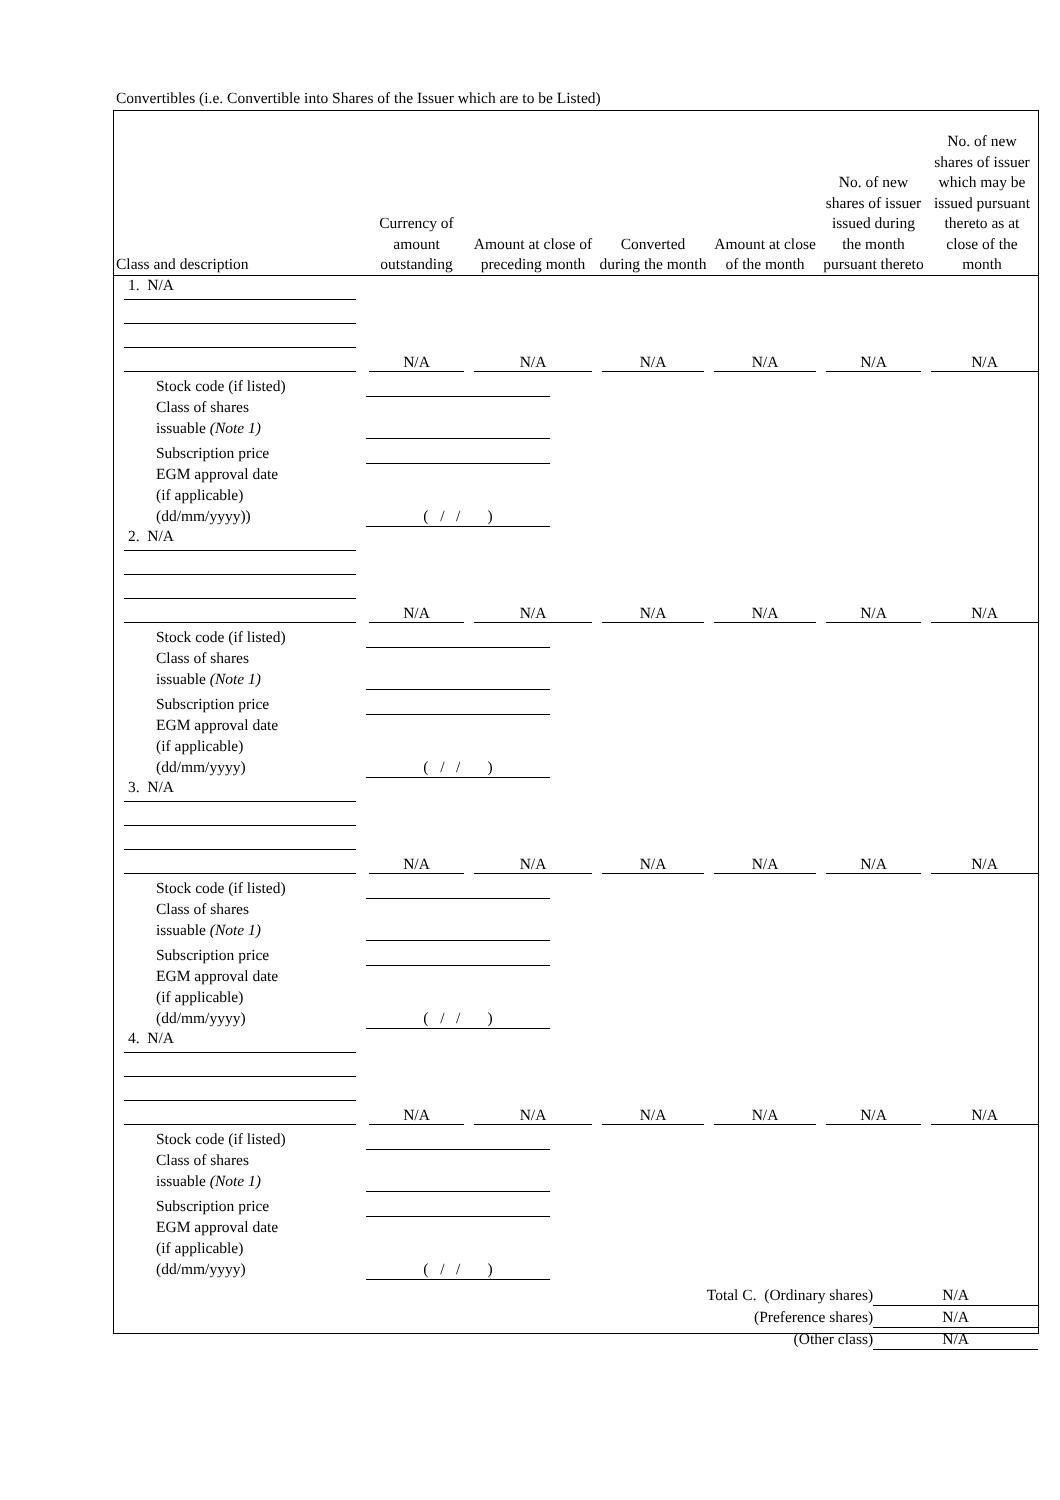Convertibles (i.e. Convertible into Shares of the Issuer which are to be Listed)
| Class and description | Currency of amount outstanding | Amount at close of preceding month | Converted during the month | Amount at close of the month | No. of new shares of issuer issued during the month pursuant thereto | No. of new shares of issuer which may be issued pursuant thereto as at close of the month |
| --- | --- | --- | --- | --- | --- | --- |
| 1. N/A | | | | | | |
| | N/A | N/A | N/A | N/A | N/A | N/A |
| / Stock code (if listed) / / / Class of shares issuable (Note 1) / / / Subscription price / / / EGM approval date (if applicable) (dd/mm/yyyy)) / ( / / ) / | | | | | | |
| 2. N/A | | | | | | |
| | N/A | N/A | N/A | N/A | N/A | N/A |
| / Stock code (if listed) / / / Class of shares issuable (Note 1) / / / Subscription price / / / EGM approval date (if applicable) (dd/mm/yyyy) / ( / / ) / | | | | | | |
| 3. N/A | | | | | | |
| | N/A | N/A | N/A | N/A | N/A | N/A |
| / Stock code (if listed) / / / Class of shares issuable (Note 1) / / / Subscription price / / / EGM approval date (if applicable) (dd/mm/yyyy) / ( / / ) / | | | | | | |
| 4. N/A | | | | | | |
| | N/A | N/A | N/A | N/A | N/A | N/A |
| / Stock code (if listed) / / / Class of shares issuable (Note 1) / / / Subscription price / / / EGM approval date (if applicable) (dd/mm/yyyy) / ( / / ) / | | | | | | |
| Total C. (Ordinary shares) | N/A |
| (Preference shares) | N/A |
| (Other class) | N/A |